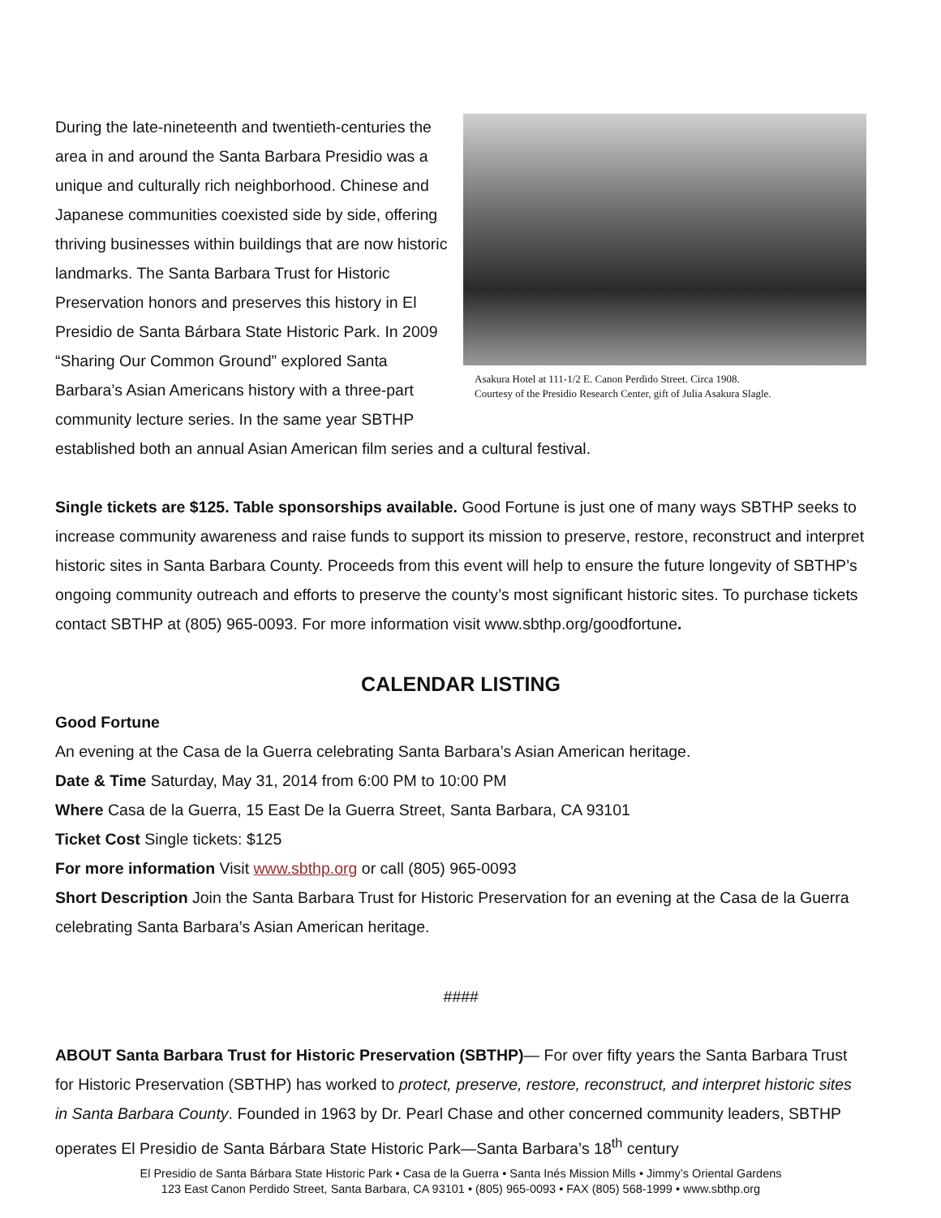Asakura Hotel at 111-1/2 E. Canon Perdido Street. Circa 1908.
Courtesy of the Presidio Research Center, gift of Julia Asakura Slagle.
During the late-nineteenth and twentieth-centuries the area in and around the Santa Barbara Presidio was a unique and culturally rich neighborhood. Chinese and Japanese communities coexisted side by side, offering thriving businesses within buildings that are now historic landmarks. The Santa Barbara Trust for Historic Preservation honors and preserves this history in El Presidio de Santa Bárbara State Historic Park. In 2009 “Sharing Our Common Ground” explored Santa Barbara’s Asian Americans history with a three-part community lecture series. In the same year SBTHP established both an annual Asian American film series and a cultural festival.
Single tickets are $125. Table sponsorships available. Good Fortune is just one of many ways SBTHP seeks to increase community awareness and raise funds to support its mission to preserve, restore, reconstruct and interpret historic sites in Santa Barbara County. Proceeds from this event will help to ensure the future longevity of SBTHP’s ongoing community outreach and efforts to preserve the county’s most significant historic sites. To purchase tickets contact SBTHP at (805) 965-0093. For more information visit www.sbthp.org/goodfortune.
CALENDAR LISTING
Good Fortune
An evening at the Casa de la Guerra celebrating Santa Barbara’s Asian American heritage.
Date & Time Saturday, May 31, 2014 from 6:00 PM to 10:00 PM
Where Casa de la Guerra, 15 East De la Guerra Street, Santa Barbara, CA 93101
Ticket Cost Single tickets: $125
For more information Visit www.sbthp.org or call (805) 965-0093
Short Description Join the Santa Barbara Trust for Historic Preservation for an evening at the Casa de la Guerra celebrating Santa Barbara’s Asian American heritage.
####
ABOUT Santa Barbara Trust for Historic Preservation (SBTHP)— For over fifty years the Santa Barbara Trust for Historic Preservation (SBTHP) has worked to protect, preserve, restore, reconstruct, and interpret historic sites in Santa Barbara County. Founded in 1963 by Dr. Pearl Chase and other concerned community leaders, SBTHP operates El Presidio de Santa Bárbara State Historic Park—Santa Barbara’s 18<sup>th</sup> century
El Presidio de Santa Bárbara State Historic Park • Casa de la Guerra • Santa Inés Mission Mills • Jimmy’s Oriental Gardens
123 East Canon Perdido Street, Santa Barbara, CA 93101 • (805) 965-0093 • FAX (805) 568-1999 • www.sbthp.org